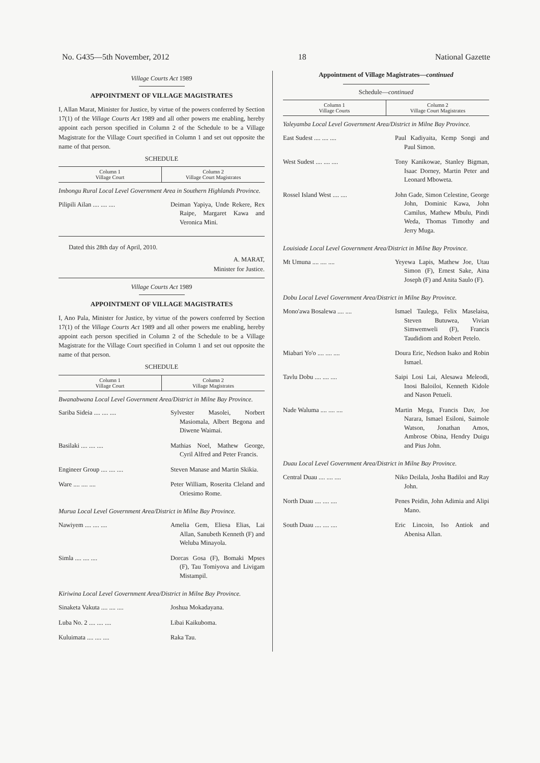No. G435—5th November, 2012 18 National Gazette
Village Courts Act 1989
APPOINTMENT OF VILLAGE MAGISTRATES
I, Allan Marat, Minister for Justice, by virtue of the powers conferred by Section 17(1) of the Village Courts Act 1989 and all other powers me enabling, hereby appoint each person specified in Column 2 of the Schedule to be a Village Magistrate for the Village Court specified in Column 1 and set out opposite the name of that person.
SCHEDULE
| Column 1 Village Court | Column 2 Village Court Magistrates |
| --- | --- |
Imbongu Rural Local Level Government Area in Southern Highlands Province.
| Pilipili Ailan .... .... .... | Deiman Yapiya, Unde Rekere, Rex Raipe, Margaret Kawa and Veronica Mini. |
Dated this 28th day of April, 2010.
A. MARAT,
Minister for Justice.
Village Courts Act 1989
APPOINTMENT OF VILLAGE MAGISTRATES
I, Ano Pala, Minister for Justice, by virtue of the powers conferred by Section 17(1) of the Village Courts Act 1989 and all other powers me enabling, hereby appoint each person specified in Column 2 of the Schedule to be a Village Magistrate for the Village Court specified in Column 1 and set out opposite the name of that person.
SCHEDULE
| Column 1 Village Court | Column 2 Village Magistrates |
| --- | --- |
Bwanabwana Local Level Government Area/District in Milne Bay Province.
| Sariba Sideia .... .... .... | Sylvester Masolei, Norbert Masiomala, Albert Begona and Diwene Waimai. |
| Basilaki .... .... .... | Mathias Noel, Mathew George, Cyril Alfred and Peter Francis. |
| Engineer Group .... .... .... | Steven Manase and Martin Skikia. |
| Ware .... .... .... | Peter William, Roserita Cleland and Oriesimo Rome. |
Murua Local Level Government Area/District in Milne Bay Province.
| Nawiyem .... .... .... | Amelia Gem, Eliesa Elias, Lai Allan, Sanubeth Kenneth (F) and Weluba Minayola. |
| Simla .... .... .... | Dorcas Gosa (F), Bomaki Mpses (F), Tau Tomiyova and Livigam Mistampil. |
Kiriwina Local Level Government Area/District in Milne Bay Province.
| Sinaketa Vakuta .... .... .... | Joshua Mokadayana. |
| Luba No. 2 .... .... .... | Libai Kaikuboma. |
| Kuluimata .... .... .... | Raka Tau. |
Appointment of Village Magistrates—continued
Schedule—continued
| Column 1 Village Courts | Column 2 Village Court Magistrates |
| --- | --- |
Yaleyamba Local Level Government Area/District in Milne Bay Province.
| East Sudest .... .... .... | Paul Kadiyaita, Kemp Songi and Paul Simon. |
| West Sudest .... .... .... | Tony Kanikowae, Stanley Bigman, Isaac Dorney, Martin Peter and Leonard Mboweta. |
| Rossel Island West .... .... | John Gade, Simon Celestine, George John, Dominic Kawa, John Camilus, Mathew Mbulu, Pindi Weda, Thomas Timothy and Jerry Muga. |
Louisiade Local Level Government Area/District in Milne Bay Province.
| Mt Umuna .... .... .... | Yeyewa Lapis, Mathew Joe, Utau Simon (F), Ernest Sake, Aina Joseph (F) and Anita Saulo (F). |
Dobu Local Level Government Area/District in Milne Bay Province.
| Mono'awa Bosalewa .... .... | Ismael Taulega, Felix Maselaisa, Steven Butuwea, Vivian Simwemweli (F), Francis Taudidiom and Robert Petelo. |
| Miabari Yo'o .... .... .... | Doura Eric, Nedson Isako and Robin Ismael. |
| Tavlu Dobu .... .... .... | Saipi Losi Lai, Alesawa Meleodi, Inosi Baloiloi, Kenneth Kidole and Nason Petueli. |
| Nade Waluma .... .... .... | Martin Mega, Francis Dav, Joe Narara, Ismael Esiloni, Saimole Watson, Jonathan Amos, Ambrose Obina, Hendry Duigu and Pius John. |
Duau Local Level Government Area/District in Milne Bay Province.
| Central Duau .... .... .... | Niko Deilala, Josha Badiloi and Ray John. |
| North Duau .... .... .... | Penes Peidin, John Adimia and Alipi Mano. |
| South Duau .... .... .... | Eric Lincoin, Iso Antiok and Abenisa Allan. |